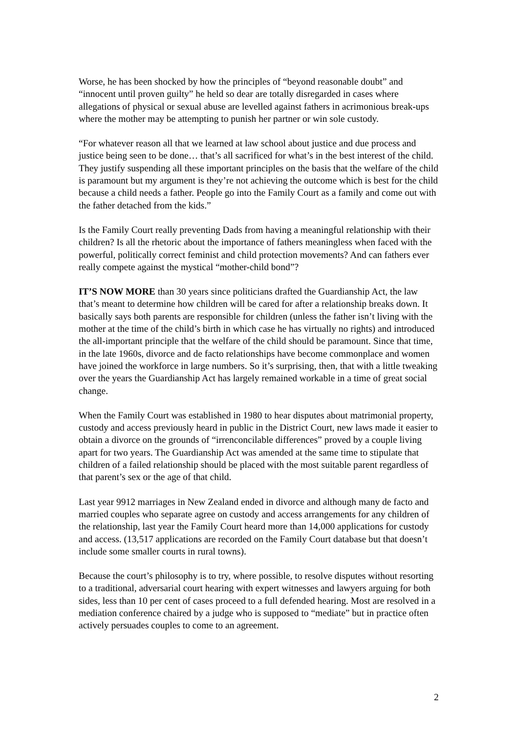Worse, he has been shocked by how the principles of “beyond reasonable doubt” and “innocent until proven guilty” he held so dear are totally disregarded in cases where allegations of physical or sexual abuse are levelled against fathers in acrimonious break-ups where the mother may be attempting to punish her partner or win sole custody.
“For whatever reason all that we learned at law school about justice and due process and justice being seen to be done… that’s all sacrificed for what’s in the best interest of the child. They justify suspending all these important principles on the basis that the welfare of the child is paramount but my argument is they’re not achieving the outcome which is best for the child because a child needs a father. People go into the Family Court as a family and come out with the father detached from the kids.”
Is the Family Court really preventing Dads from having a meaningful relationship with their children? Is all the rhetoric about the importance of fathers meaningless when faced with the powerful, politically correct feminist and child protection movements? And can fathers ever really compete against the mystical “mother-child bond”?
IT’S NOW MORE than 30 years since politicians drafted the Guardianship Act, the law that’s meant to determine how children will be cared for after a relationship breaks down. It basically says both parents are responsible for children (unless the father isn’t living with the mother at the time of the child’s birth in which case he has virtually no rights) and introduced the all-important principle that the welfare of the child should be paramount. Since that time, in the late 1960s, divorce and de facto relationships have become commonplace and women have joined the workforce in large numbers. So it’s surprising, then, that with a little tweaking over the years the Guardianship Act has largely remained workable in a time of great social change.
When the Family Court was established in 1980 to hear disputes about matrimonial property, custody and access previously heard in public in the District Court, new laws made it easier to obtain a divorce on the grounds of “irrenconcilable differences” proved by a couple living apart for two years. The Guardianship Act was amended at the same time to stipulate that children of a failed relationship should be placed with the most suitable parent regardless of that parent’s sex or the age of that child.
Last year 9912 marriages in New Zealand ended in divorce and although many de facto and married couples who separate agree on custody and access arrangements for any children of the relationship, last year the Family Court heard more than 14,000 applications for custody and access. (13,517 applications are recorded on the Family Court database but that doesn’t include some smaller courts in rural towns).
Because the court’s philosophy is to try, where possible, to resolve disputes without resorting to a traditional, adversarial court hearing with expert witnesses and lawyers arguing for both sides, less than 10 per cent of cases proceed to a full defended hearing. Most are resolved in a mediation conference chaired by a judge who is supposed to “mediate” but in practice often actively persuades couples to come to an agreement.
2